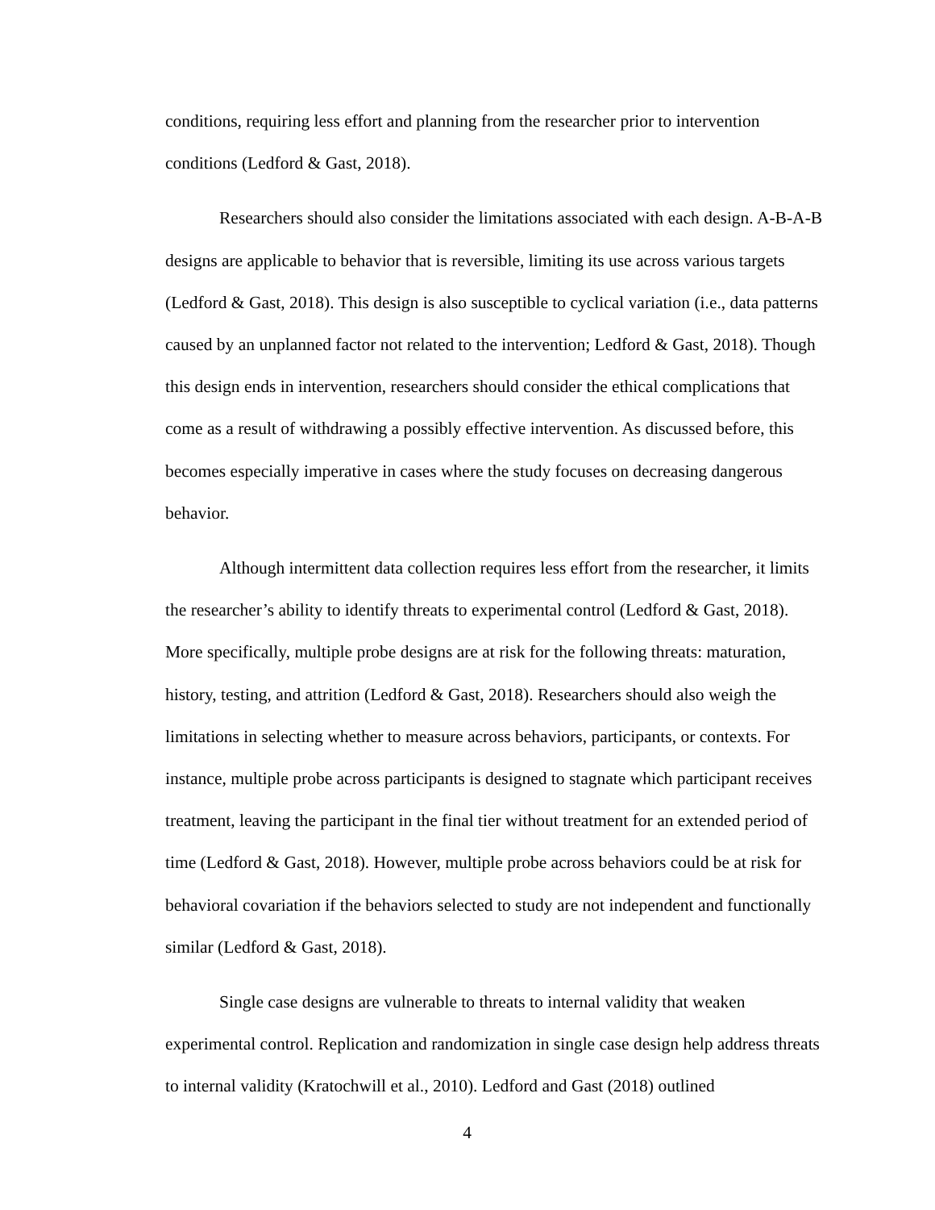conditions, requiring less effort and planning from the researcher prior to intervention conditions (Ledford & Gast, 2018).
Researchers should also consider the limitations associated with each design. A-B-A-B designs are applicable to behavior that is reversible, limiting its use across various targets (Ledford & Gast, 2018). This design is also susceptible to cyclical variation (i.e., data patterns caused by an unplanned factor not related to the intervention; Ledford & Gast, 2018). Though this design ends in intervention, researchers should consider the ethical complications that come as a result of withdrawing a possibly effective intervention. As discussed before, this becomes especially imperative in cases where the study focuses on decreasing dangerous behavior.
Although intermittent data collection requires less effort from the researcher, it limits the researcher’s ability to identify threats to experimental control (Ledford & Gast, 2018). More specifically, multiple probe designs are at risk for the following threats: maturation, history, testing, and attrition (Ledford & Gast, 2018). Researchers should also weigh the limitations in selecting whether to measure across behaviors, participants, or contexts. For instance, multiple probe across participants is designed to stagnate which participant receives treatment, leaving the participant in the final tier without treatment for an extended period of time (Ledford & Gast, 2018). However, multiple probe across behaviors could be at risk for behavioral covariation if the behaviors selected to study are not independent and functionally similar (Ledford & Gast, 2018).
Single case designs are vulnerable to threats to internal validity that weaken experimental control. Replication and randomization in single case design help address threats to internal validity (Kratochwill et al., 2010). Ledford and Gast (2018) outlined
4